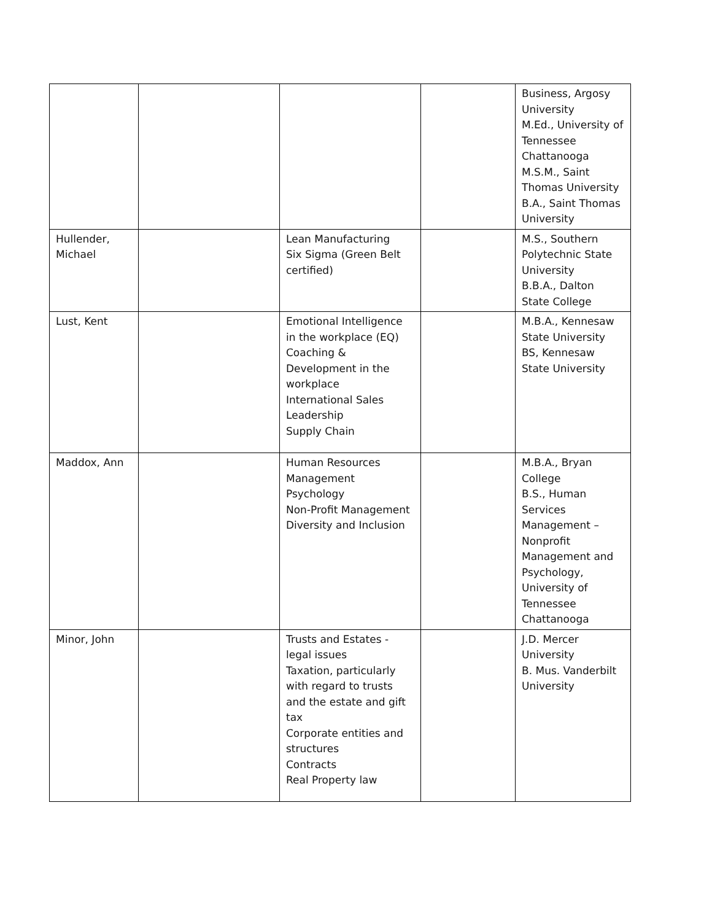| | | | | Business, Argosy University M.Ed., University of Tennessee Chattanooga M.S.M., Saint Thomas University B.A., Saint Thomas University |
| Hullender, Michael | | Lean Manufacturing Six Sigma (Green Belt certified) | | M.S., Southern Polytechnic State University B.B.A., Dalton State College |
| Lust, Kent | | Emotional Intelligence in the workplace (EQ) Coaching & Development in the workplace International Sales Leadership Supply Chain | | M.B.A., Kennesaw State University BS, Kennesaw State University |
| Maddox, Ann | | Human Resources Management Psychology Non-Profit Management Diversity and Inclusion | | M.B.A., Bryan College B.S., Human Services Management – Nonprofit Management and Psychology, University of Tennessee Chattanooga |
| Minor, John | | Trusts and Estates - legal issues Taxation, particularly with regard to trusts and the estate and gift tax Corporate entities and structures Contracts Real Property law | | J.D. Mercer University B. Mus. Vanderbilt University |